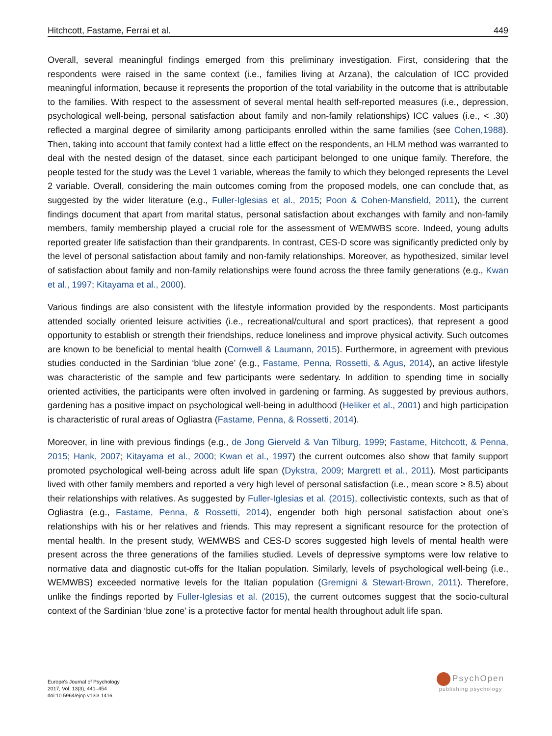Hitchcott, Fastame, Ferrai et al. 449
Overall, several meaningful findings emerged from this preliminary investigation. First, considering that the respondents were raised in the same context (i.e., families living at Arzana), the calculation of ICC provided meaningful information, because it represents the proportion of the total variability in the outcome that is attributable to the families. With respect to the assessment of several mental health self-reported measures (i.e., depression, psychological well-being, personal satisfaction about family and non-family relationships) ICC values (i.e., < .30) reflected a marginal degree of similarity among participants enrolled within the same families (see Cohen,1988). Then, taking into account that family context had a little effect on the respondents, an HLM method was warranted to deal with the nested design of the dataset, since each participant belonged to one unique family. Therefore, the people tested for the study was the Level 1 variable, whereas the family to which they belonged represents the Level 2 variable. Overall, considering the main outcomes coming from the proposed models, one can conclude that, as suggested by the wider literature (e.g., Fuller-Iglesias et al., 2015; Poon & Cohen-Mansfield, 2011), the current findings document that apart from marital status, personal satisfaction about exchanges with family and non-family members, family membership played a crucial role for the assessment of WEMWBS score. Indeed, young adults reported greater life satisfaction than their grandparents. In contrast, CES-D score was significantly predicted only by the level of personal satisfaction about family and non-family relationships. Moreover, as hypothesized, similar level of satisfaction about family and non-family relationships were found across the three family generations (e.g., Kwan et al., 1997; Kitayama et al., 2000).
Various findings are also consistent with the lifestyle information provided by the respondents. Most participants attended socially oriented leisure activities (i.e., recreational/cultural and sport practices), that represent a good opportunity to establish or strength their friendships, reduce loneliness and improve physical activity. Such outcomes are known to be beneficial to mental health (Cornwell & Laumann, 2015). Furthermore, in agreement with previous studies conducted in the Sardinian ‘blue zone’ (e.g., Fastame, Penna, Rossetti, & Agus, 2014), an active lifestyle was characteristic of the sample and few participants were sedentary. In addition to spending time in socially oriented activities, the participants were often involved in gardening or farming. As suggested by previous authors, gardening has a positive impact on psychological well-being in adulthood (Heliker et al., 2001) and high participation is characteristic of rural areas of Ogliastra (Fastame, Penna, & Rossetti, 2014).
Moreover, in line with previous findings (e.g., de Jong Gierveld & Van Tilburg, 1999; Fastame, Hitchcott, & Penna, 2015; Hank, 2007; Kitayama et al., 2000; Kwan et al., 1997) the current outcomes also show that family support promoted psychological well-being across adult life span (Dykstra, 2009; Margrett et al., 2011). Most participants lived with other family members and reported a very high level of personal satisfaction (i.e., mean score ≥ 8.5) about their relationships with relatives. As suggested by Fuller-Iglesias et al. (2015), collectivistic contexts, such as that of Ogliastra (e.g., Fastame, Penna, & Rossetti, 2014), engender both high personal satisfaction about one’s relationships with his or her relatives and friends. This may represent a significant resource for the protection of mental health. In the present study, WEMWBS and CES-D scores suggested high levels of mental health were present across the three generations of the families studied. Levels of depressive symptoms were low relative to normative data and diagnostic cut-offs for the Italian population. Similarly, levels of psychological well-being (i.e., WEMWBS) exceeded normative levels for the Italian population (Gremigni & Stewart-Brown, 2011). Therefore, unlike the findings reported by Fuller-Iglesias et al. (2015), the current outcomes suggest that the socio-cultural context of the Sardinian ‘blue zone’ is a protective factor for mental health throughout adult life span.
Europe's Journal of Psychology
2017, Vol. 13(3), 441–454
doi:10.5964/ejop.v13i3.1416
PsychOpen
publishing psychology